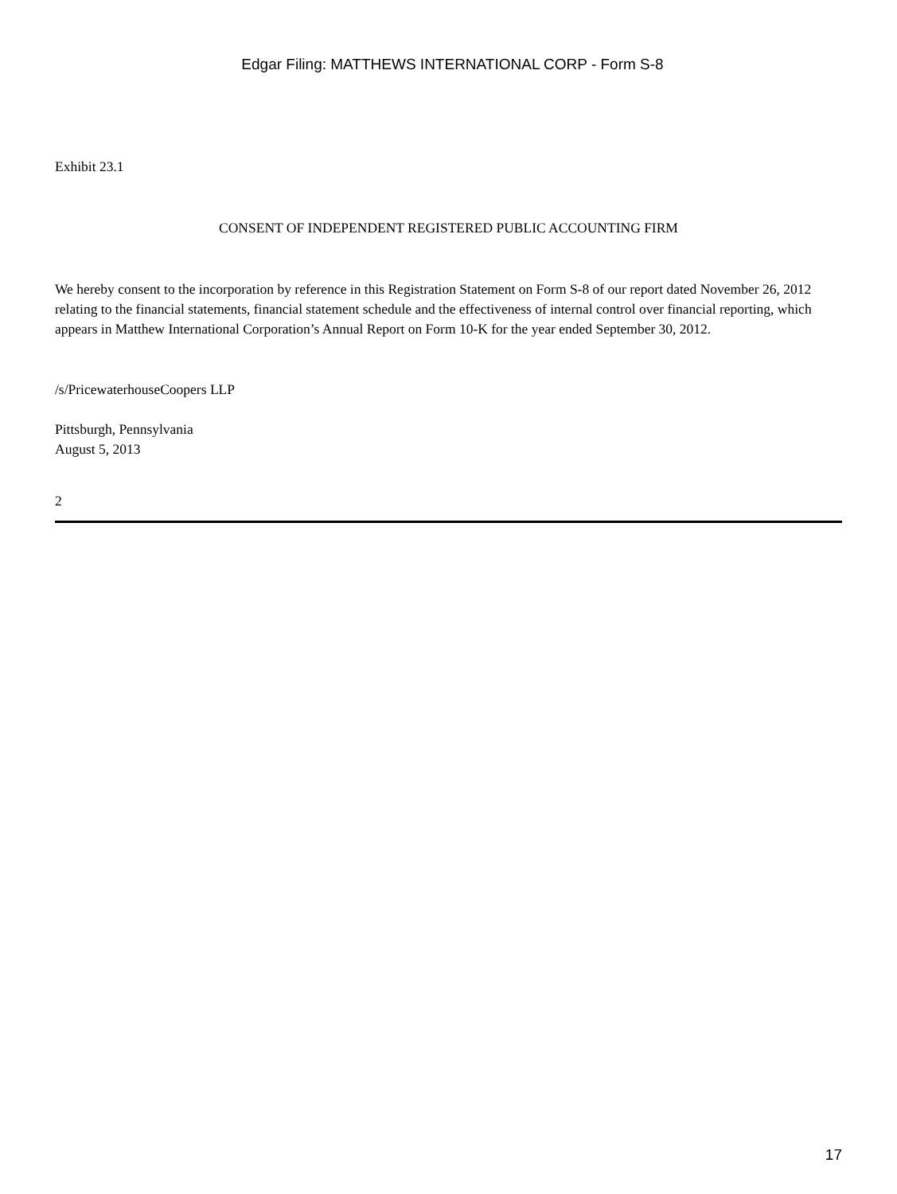Edgar Filing: MATTHEWS INTERNATIONAL CORP - Form S-8
Exhibit 23.1
CONSENT OF INDEPENDENT REGISTERED PUBLIC ACCOUNTING FIRM
We hereby consent to the incorporation by reference in this Registration Statement on Form S-8 of our report dated November 26, 2012 relating to the financial statements, financial statement schedule and the effectiveness of internal control over financial reporting, which appears in Matthew International Corporation’s Annual Report on Form 10-K for the year ended September 30, 2012.
/s/PricewaterhouseCoopers LLP
Pittsburgh, Pennsylvania
August 5, 2013
2
17